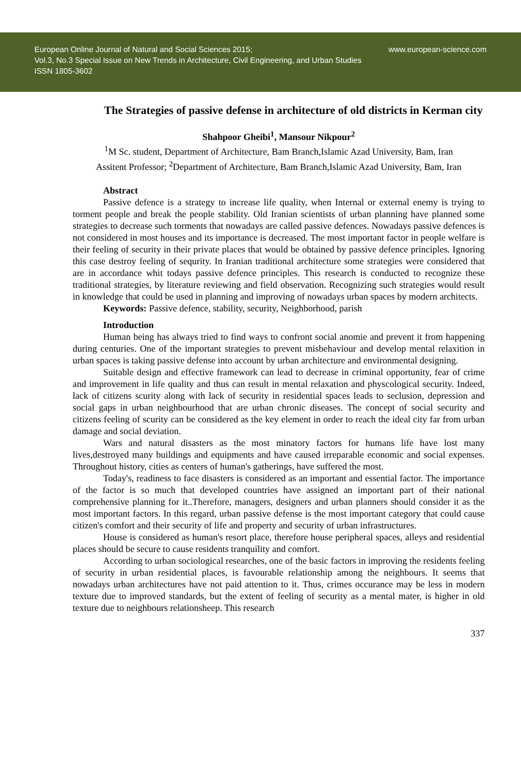European Online Journal of Natural and Social Sciences 2015;
Vol.3, No.3 Special Issue on New Trends in Architecture, Civil Engineering, and Urban Studies
ISSN 1805-3602
www.european-science.com
The Strategies of passive defense in architecture of old districts in Kerman city
Shahpoor Gheibi<sup>1</sup>, Mansour Nikpour<sup>2</sup>
<sup>1</sup> M Sc. student, Department of Architecture, Bam Branch,Islamic Azad University, Bam, Iran
Assitent Professor; <sup>2</sup>Department of Architecture, Bam Branch,Islamic Azad University, Bam, Iran
Abstract
Passive defence is a strategy to increase life quality, when Internal or external enemy is trying to torment people and break the people stability. Old Iranian scientists of urban planning have planned some strategies to decrease such torments that nowadays are called passive defences. Nowadays passive defences is not considered in most houses and its importance is decreased. The most important factor in people welfare is their feeling of security in their private places that would be obtained by passive defence principles. Ignoring this case destroy feeling of sequrity. In Iranian traditional architecture some strategies were considered that are in accordance whit todays passive defence principles. This research is conducted to recognize these traditional strategies, by literature reviewing and field observation. Recognizing such strategies would result in knowledge that could be used in planning and improving of nowadays urban spaces by modern architects.
Keywords: Passive defence, stability, security, Neighborhood, parish
Introduction
Human being has always tried to find ways to confront social anomie and prevent it from happening during centuries. One of the important strategies to prevent misbehaviour and develop mental relaxition in urban spaces is taking passive defense into account by urban architecture and environmental designing.
Suitable design and effective framework can lead to decrease in criminal opportunity, fear of crime and improvement in life quality and thus can result in mental relaxation and physcological security. Indeed, lack of citizens scurity along with lack of security in residential spaces leads to seclusion, depression and social gaps in urban neighbourhood that are urban chronic diseases. The concept of social security and citizens feeling of scurity can be considered as the key element in order to reach the ideal city far from urban damage and social deviation.
Wars and natural disasters as the most minatory factors for humans life have lost many lives,destroyed many buildings and equipments and have caused irreparable economic and social expenses. Throughout history, cities as centers of human's gatherings, have suffered the most.
Today's, readiness to face disasters is considered as an important and essential factor. The importance of the factor is so much that developed countries have assigned an important part of their national comprehensive planning for it..Therefore, managers, designers and urban planners should consider it as the most important factors. In this regard, urban passive defense is the most important category that could cause citizen's comfort and their security of life and property and security of urban infrastructures.
House is considered as human's resort place, therefore house peripheral spaces, alleys and residential places should be secure to cause residents tranquility and comfort.
According to urban sociological researches, one of the basic factors in improving the residents feeling of security in urban residential places, is favourable relationship among the neighbours. It seems that nowadays urban architectures have not paid attention to it. Thus, crimes occurance may be less in modern texture due to improved standards, but the extent of feeling of security as a mental mater, is higher in old texture due to neighbours relationsheep. This research
337